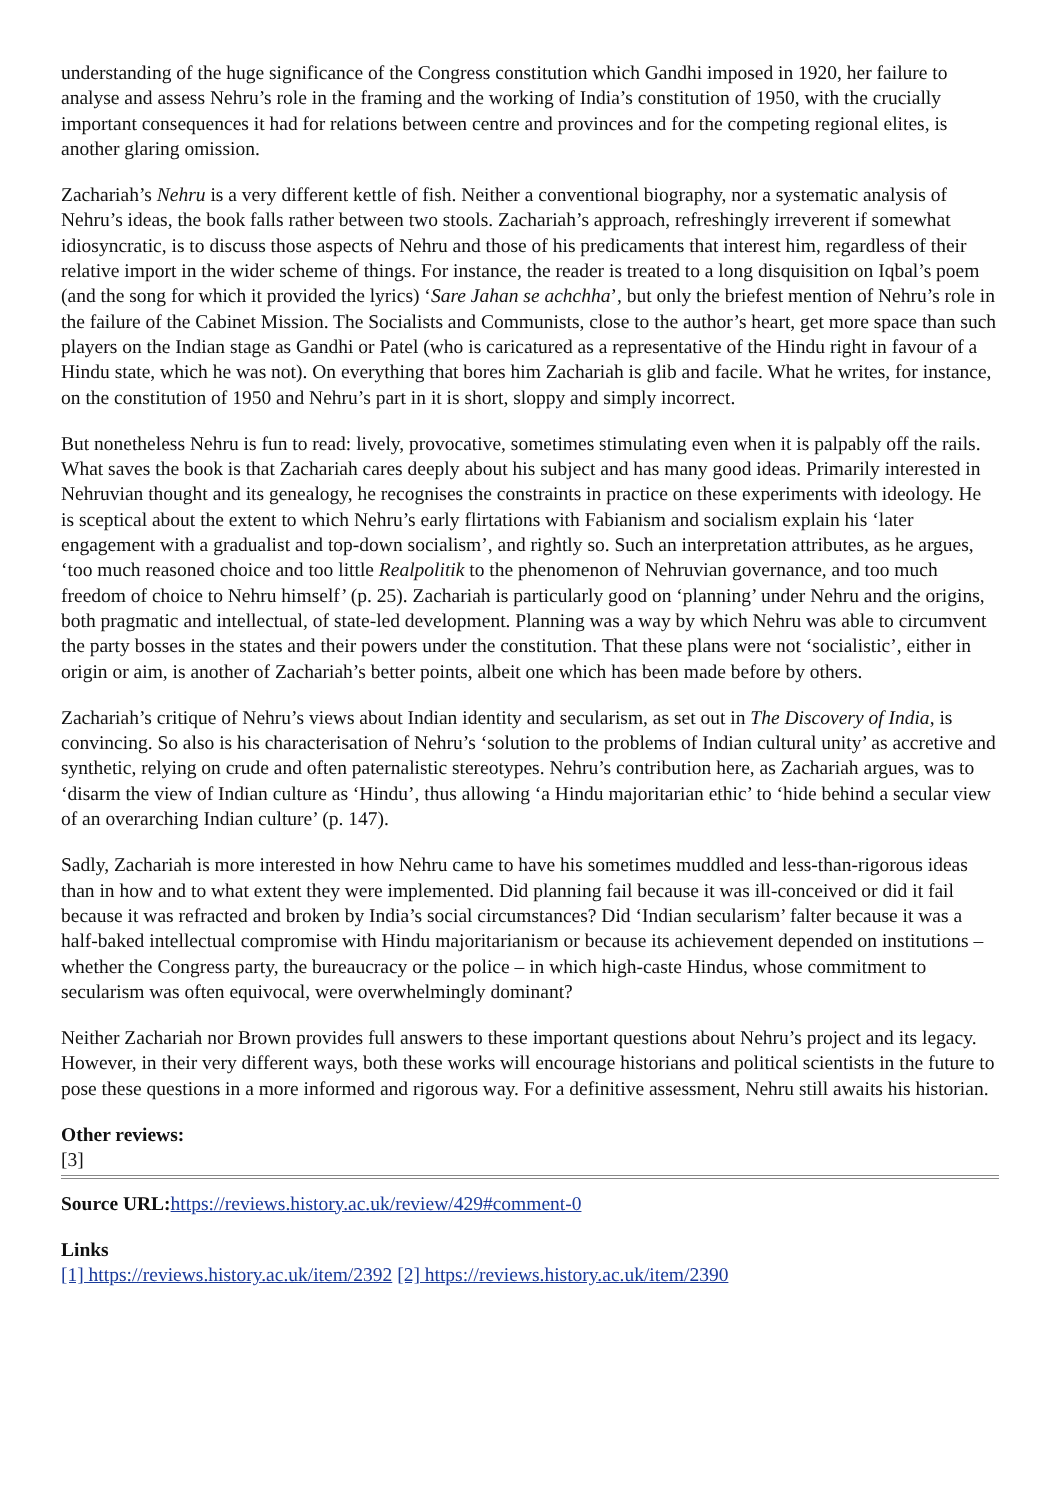understanding of the huge significance of the Congress constitution which Gandhi imposed in 1920, her failure to analyse and assess Nehru’s role in the framing and the working of India’s constitution of 1950, with the crucially important consequences it had for relations between centre and provinces and for the competing regional elites, is another glaring omission.
Zachariah’s Nehru is a very different kettle of fish. Neither a conventional biography, nor a systematic analysis of Nehru’s ideas, the book falls rather between two stools. Zachariah’s approach, refreshingly irreverent if somewhat idiosyncratic, is to discuss those aspects of Nehru and those of his predicaments that interest him, regardless of their relative import in the wider scheme of things. For instance, the reader is treated to a long disquisition on Iqbal’s poem (and the song for which it provided the lyrics) ‘Sare Jahan se achchha’, but only the briefest mention of Nehru’s role in the failure of the Cabinet Mission. The Socialists and Communists, close to the author’s heart, get more space than such players on the Indian stage as Gandhi or Patel (who is caricatured as a representative of the Hindu right in favour of a Hindu state, which he was not). On everything that bores him Zachariah is glib and facile. What he writes, for instance, on the constitution of 1950 and Nehru’s part in it is short, sloppy and simply incorrect.
But nonetheless Nehru is fun to read: lively, provocative, sometimes stimulating even when it is palpably off the rails. What saves the book is that Zachariah cares deeply about his subject and has many good ideas. Primarily interested in Nehruvian thought and its genealogy, he recognises the constraints in practice on these experiments with ideology. He is sceptical about the extent to which Nehru’s early flirtations with Fabianism and socialism explain his ‘later engagement with a gradualist and top-down socialism’, and rightly so. Such an interpretation attributes, as he argues, ‘too much reasoned choice and too little Realpolitik to the phenomenon of Nehruvian governance, and too much freedom of choice to Nehru himself’ (p. 25). Zachariah is particularly good on ‘planning’ under Nehru and the origins, both pragmatic and intellectual, of state-led development. Planning was a way by which Nehru was able to circumvent the party bosses in the states and their powers under the constitution. That these plans were not ‘socialistic’, either in origin or aim, is another of Zachariah’s better points, albeit one which has been made before by others.
Zachariah’s critique of Nehru’s views about Indian identity and secularism, as set out in The Discovery of India, is convincing. So also is his characterisation of Nehru’s ‘solution to the problems of Indian cultural unity’ as accretive and synthetic, relying on crude and often paternalistic stereotypes. Nehru’s contribution here, as Zachariah argues, was to ‘disarm the view of Indian culture as ‘Hindu’, thus allowing ‘a Hindu majoritarian ethic’ to ‘hide behind a secular view of an overarching Indian culture’ (p. 147).
Sadly, Zachariah is more interested in how Nehru came to have his sometimes muddled and less-than-rigorous ideas than in how and to what extent they were implemented. Did planning fail because it was ill-conceived or did it fail because it was refracted and broken by India’s social circumstances? Did ‘Indian secularism’ falter because it was a half-baked intellectual compromise with Hindu majoritarianism or because its achievement depended on institutions – whether the Congress party, the bureaucracy or the police – in which high-caste Hindus, whose commitment to secularism was often equivocal, were overwhelmingly dominant?
Neither Zachariah nor Brown provides full answers to these important questions about Nehru’s project and its legacy. However, in their very different ways, both these works will encourage historians and political scientists in the future to pose these questions in a more informed and rigorous way. For a definitive assessment, Nehru still awaits his historian.
Other reviews:
[3]
Source URL: https://reviews.history.ac.uk/review/429#comment-0
Links
[1] https://reviews.history.ac.uk/item/2392 [2] https://reviews.history.ac.uk/item/2390